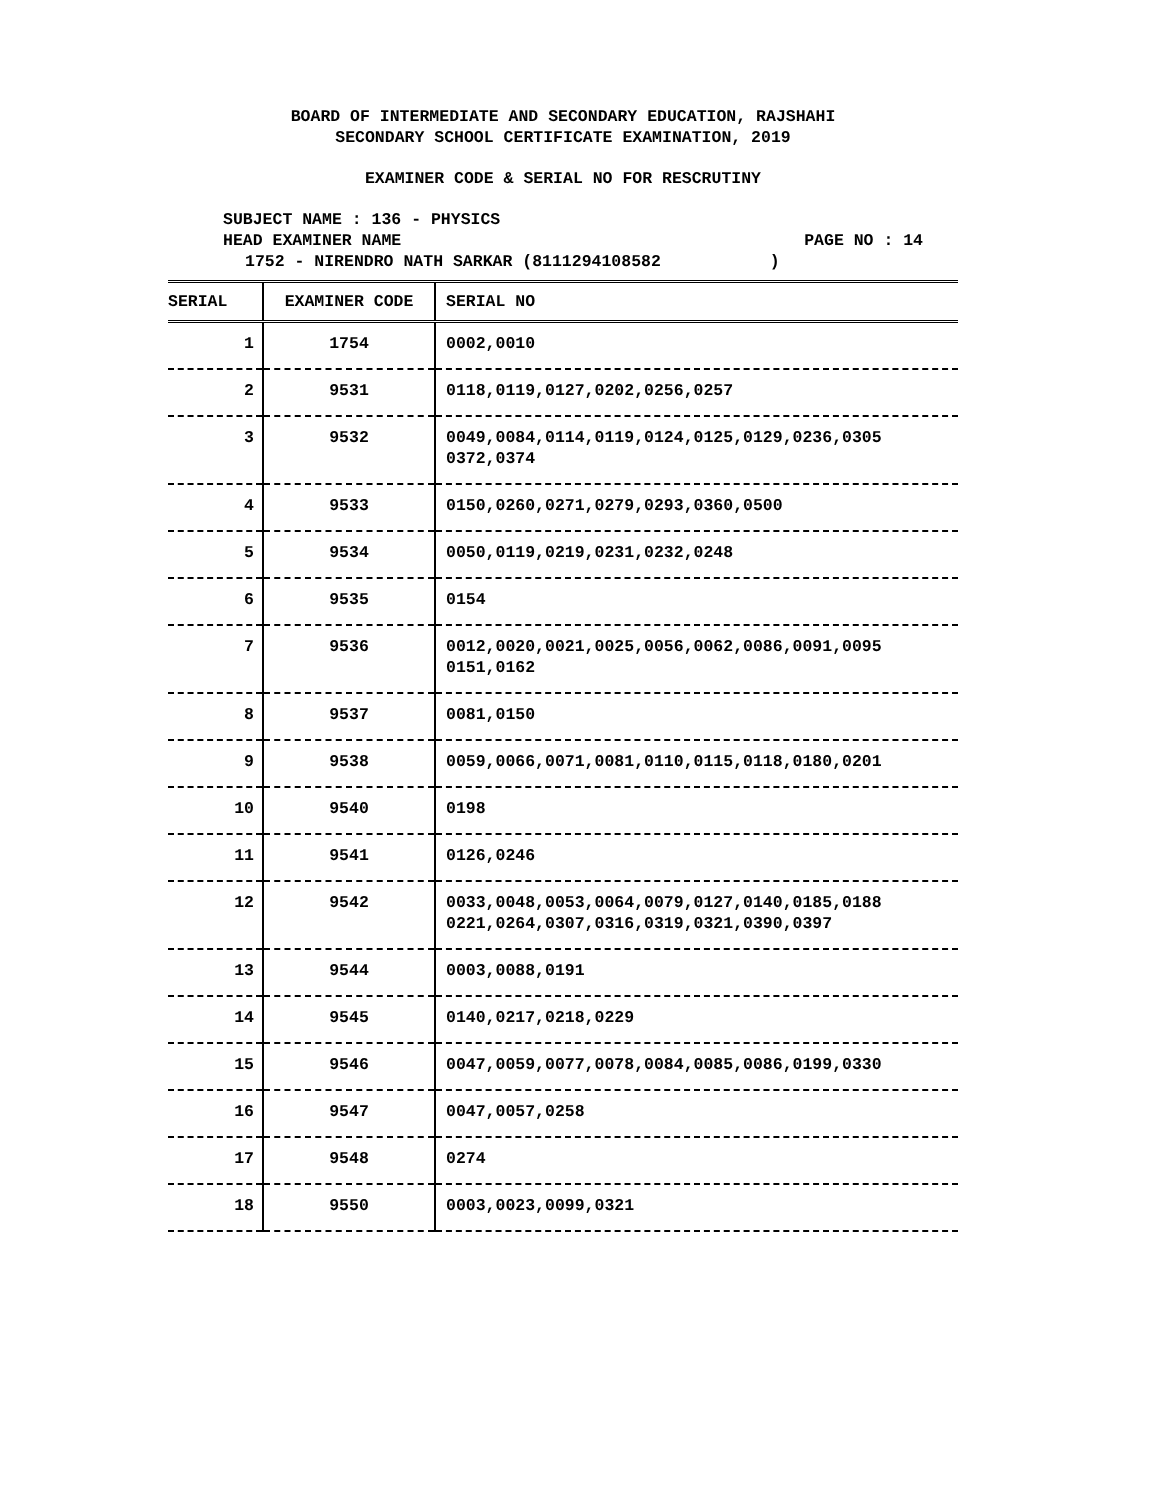BOARD OF INTERMEDIATE AND SECONDARY EDUCATION, RAJSHAHI
SECONDARY SCHOOL CERTIFICATE EXAMINATION, 2019
EXAMINER CODE & SERIAL NO FOR RESCRUTINY
SUBJECT NAME : 136 - PHYSICS
HEAD EXAMINER NAME PAGE NO : 14
1752 - NIRENDRO NATH SARKAR (8111294108582 )
| SERIAL | EXAMINER CODE | SERIAL NO |
| --- | --- | --- |
| 1 | 1754 | 0002,0010 |
| 2 | 9531 | 0118,0119,0127,0202,0256,0257 |
| 3 | 9532 | 0049,0084,0114,0119,0124,0125,0129,0236,0305 0372,0374 |
| 4 | 9533 | 0150,0260,0271,0279,0293,0360,0500 |
| 5 | 9534 | 0050,0119,0219,0231,0232,0248 |
| 6 | 9535 | 0154 |
| 7 | 9536 | 0012,0020,0021,0025,0056,0062,0086,0091,0095 0151,0162 |
| 8 | 9537 | 0081,0150 |
| 9 | 9538 | 0059,0066,0071,0081,0110,0115,0118,0180,0201 |
| 10 | 9540 | 0198 |
| 11 | 9541 | 0126,0246 |
| 12 | 9542 | 0033,0048,0053,0064,0079,0127,0140,0185,0188 0221,0264,0307,0316,0319,0321,0390,0397 |
| 13 | 9544 | 0003,0088,0191 |
| 14 | 9545 | 0140,0217,0218,0229 |
| 15 | 9546 | 0047,0059,0077,0078,0084,0085,0086,0199,0330 |
| 16 | 9547 | 0047,0057,0258 |
| 17 | 9548 | 0274 |
| 18 | 9550 | 0003,0023,0099,0321 |